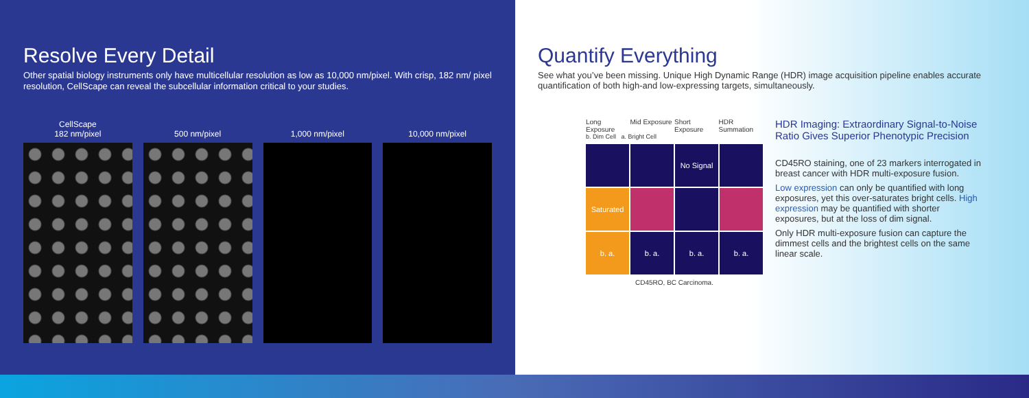Resolve Every Detail
Other spatial biology instruments only have multicellular resolution as low as 10,000 nm/pixel. With crisp, 182 nm/ pixel resolution, CellScape can reveal the subcellular information critical to your studies.
CellScape
182 nm/pixel
500 nm/pixel 1,000 nm/pixel 10,000 nm/pixel
Quantify Everything
See what you’ve been missing. Unique High Dynamic Range (HDR) image acquisition pipeline enables accurate quantification of both high-and low-expressing targets, simultaneously.
Long Exposure Mid Exposure Short Exposure HDR Summation
b. Dim Cell a. Bright Cell
No Signal
Saturated
b. a.
b. a.
b. a.
b. a.
CD45RO, BC Carcinoma.
HDR Imaging: Extraordinary Signal-to-Noise Ratio Gives Superior Phenotypic Precision
CD45RO staining, one of 23 markers interrogated in breast cancer with HDR multi-exposure fusion.
Low expression can only be quantified with long exposures, yet this over-saturates bright cells. High expression may be quantified with shorter exposures, but at the loss of dim signal.
Only HDR multi-exposure fusion can capture the dimmest cells and the brightest cells on the same linear scale.